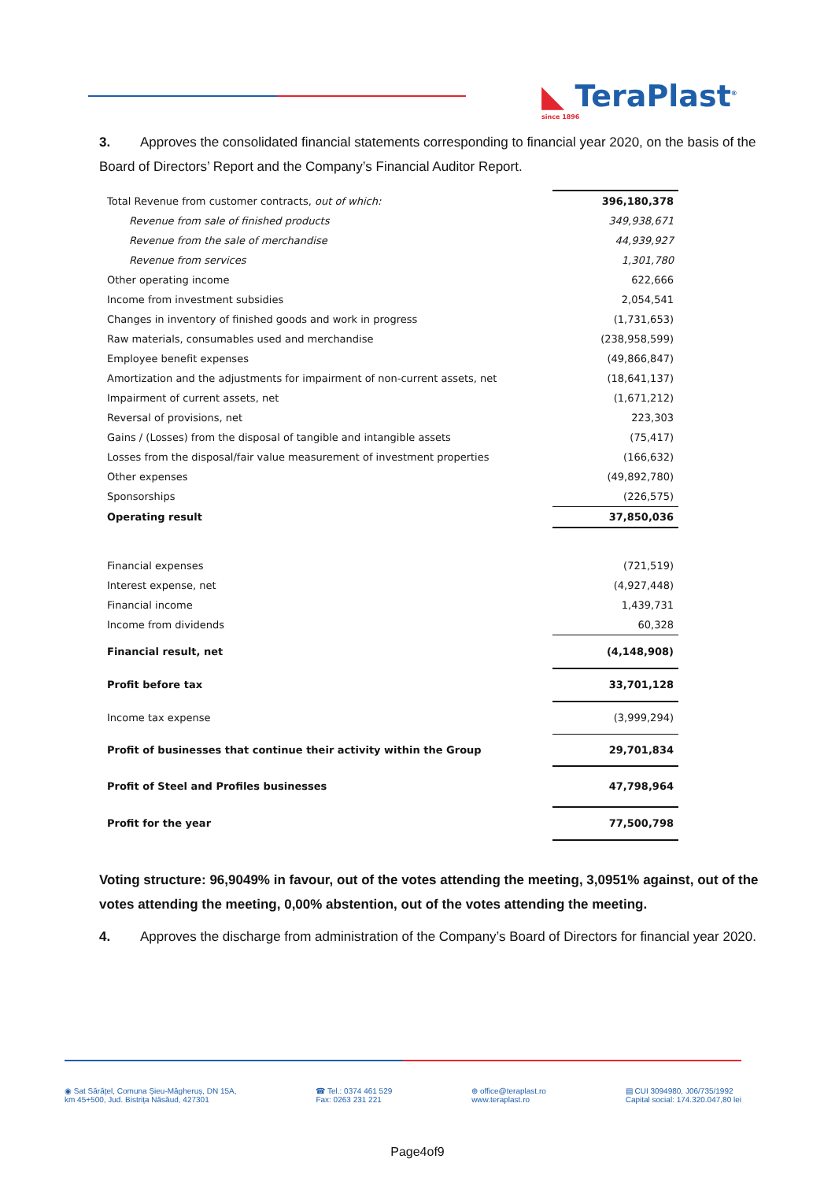◣ TeraPlast<sup>®</sup>
since 1896
3. Approves the consolidated financial statements corresponding to financial year 2020, on the basis of the Board of Directors’ Report and the Company’s Financial Auditor Report.
| Total Revenue from customer contracts, out of which: | 396,180,378 |
| Revenue from sale of finished products | 349,938,671 |
| Revenue from the sale of merchandise | 44,939,927 |
| Revenue from services | 1,301,780 |
| Other operating income | 622,666 |
| Income from investment subsidies | 2,054,541 |
| Changes in inventory of finished goods and work in progress | (1,731,653) |
| Raw materials, consumables used and merchandise | (238,958,599) |
| Employee benefit expenses | (49,866,847) |
| Amortization and the adjustments for impairment of non-current assets, net | (18,641,137) |
| Impairment of current assets, net | (1,671,212) |
| Reversal of provisions, net | 223,303 |
| Gains / (Losses) from the disposal of tangible and intangible assets | (75,417) |
| Losses from the disposal/fair value measurement of investment properties | (166,632) |
| Other expenses | (49,892,780) |
| Sponsorships | (226,575) |
| Operating result | 37,850,036 |
| Financial expenses | (721,519) |
| Interest expense, net | (4,927,448) |
| Financial income | 1,439,731 |
| Income from dividends | 60,328 |
| Financial result, net | (4,148,908) |
| Profit before tax | 33,701,128 |
| Income tax expense | (3,999,294) |
| Profit of businesses that continue their activity within the Group | 29,701,834 |
| Profit of Steel and Profiles businesses | 47,798,964 |
| Profit for the year | 77,500,798 |
Voting structure: 96,9049% in favour, out of the votes attending the meeting, 3,0951% against, out of the votes attending the meeting, 0,00% abstention, out of the votes attending the meeting.
4. Approves the discharge from administration of the Company’s Board of Directors for financial year 2020.
◉ Sat Sărățel, Comuna Șieu-Măgheruș, DN 15A,
km 45+500, Jud. Bistrița Năsăud, 427301
☎ Tel.: 0374 461 529
Fax: 0263 231 221
⊕ office@teraplast.ro
www.teraplast.ro
▤ CUI 3094980, J06/735/1992
Capital social: 174.320.047,80 lei
Page4of9